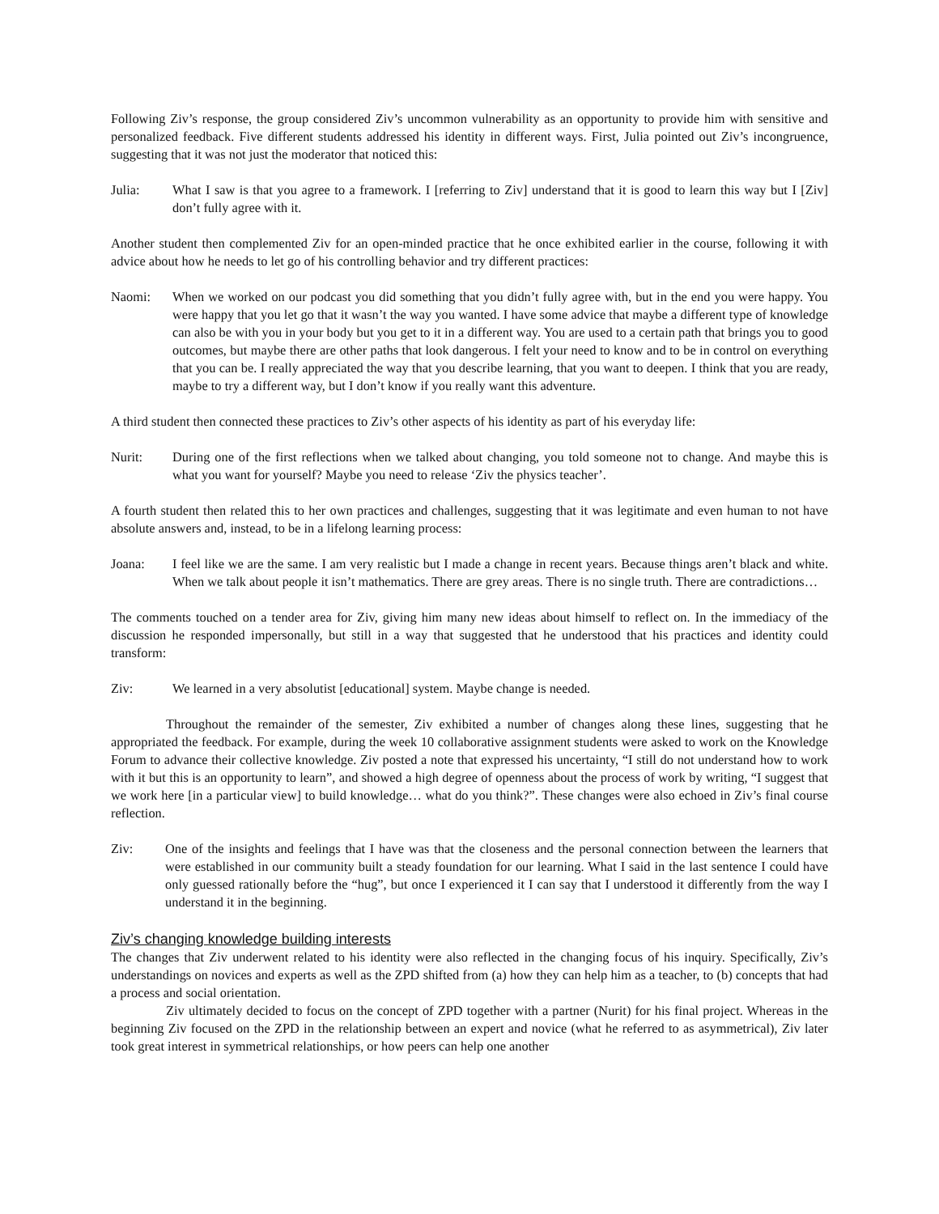Following Ziv’s response, the group considered Ziv’s uncommon vulnerability as an opportunity to provide him with sensitive and personalized feedback. Five different students addressed his identity in different ways. First, Julia pointed out Ziv’s incongruence, suggesting that it was not just the moderator that noticed this:
Julia: What I saw is that you agree to a framework. I [referring to Ziv] understand that it is good to learn this way but I [Ziv] don’t fully agree with it.
Another student then complemented Ziv for an open-minded practice that he once exhibited earlier in the course, following it with advice about how he needs to let go of his controlling behavior and try different practices:
Naomi: When we worked on our podcast you did something that you didn’t fully agree with, but in the end you were happy. You were happy that you let go that it wasn’t the way you wanted. I have some advice that maybe a different type of knowledge can also be with you in your body but you get to it in a different way. You are used to a certain path that brings you to good outcomes, but maybe there are other paths that look dangerous. I felt your need to know and to be in control on everything that you can be. I really appreciated the way that you describe learning, that you want to deepen. I think that you are ready, maybe to try a different way, but I don’t know if you really want this adventure.
A third student then connected these practices to Ziv’s other aspects of his identity as part of his everyday life:
Nurit: During one of the first reflections when we talked about changing, you told someone not to change. And maybe this is what you want for yourself? Maybe you need to release ‘Ziv the physics teacher’.
A fourth student then related this to her own practices and challenges, suggesting that it was legitimate and even human to not have absolute answers and, instead, to be in a lifelong learning process:
Joana: I feel like we are the same. I am very realistic but I made a change in recent years. Because things aren’t black and white. When we talk about people it isn’t mathematics. There are grey areas. There is no single truth. There are contradictions…
The comments touched on a tender area for Ziv, giving him many new ideas about himself to reflect on. In the immediacy of the discussion he responded impersonally, but still in a way that suggested that he understood that his practices and identity could transform:
Ziv: We learned in a very absolutist [educational] system. Maybe change is needed.
Throughout the remainder of the semester, Ziv exhibited a number of changes along these lines, suggesting that he appropriated the feedback. For example, during the week 10 collaborative assignment students were asked to work on the Knowledge Forum to advance their collective knowledge. Ziv posted a note that expressed his uncertainty, “I still do not understand how to work with it but this is an opportunity to learn”, and showed a high degree of openness about the process of work by writing, “I suggest that we work here [in a particular view] to build knowledge… what do you think?”. These changes were also echoed in Ziv’s final course reflection.
Ziv: One of the insights and feelings that I have was that the closeness and the personal connection between the learners that were established in our community built a steady foundation for our learning. What I said in the last sentence I could have only guessed rationally before the “hug”, but once I experienced it I can say that I understood it differently from the way I understand it in the beginning.
Ziv’s changing knowledge building interests
The changes that Ziv underwent related to his identity were also reflected in the changing focus of his inquiry. Specifically, Ziv’s understandings on novices and experts as well as the ZPD shifted from (a) how they can help him as a teacher, to (b) concepts that had a process and social orientation.
Ziv ultimately decided to focus on the concept of ZPD together with a partner (Nurit) for his final project. Whereas in the beginning Ziv focused on the ZPD in the relationship between an expert and novice (what he referred to as asymmetrical), Ziv later took great interest in symmetrical relationships, or how peers can help one another